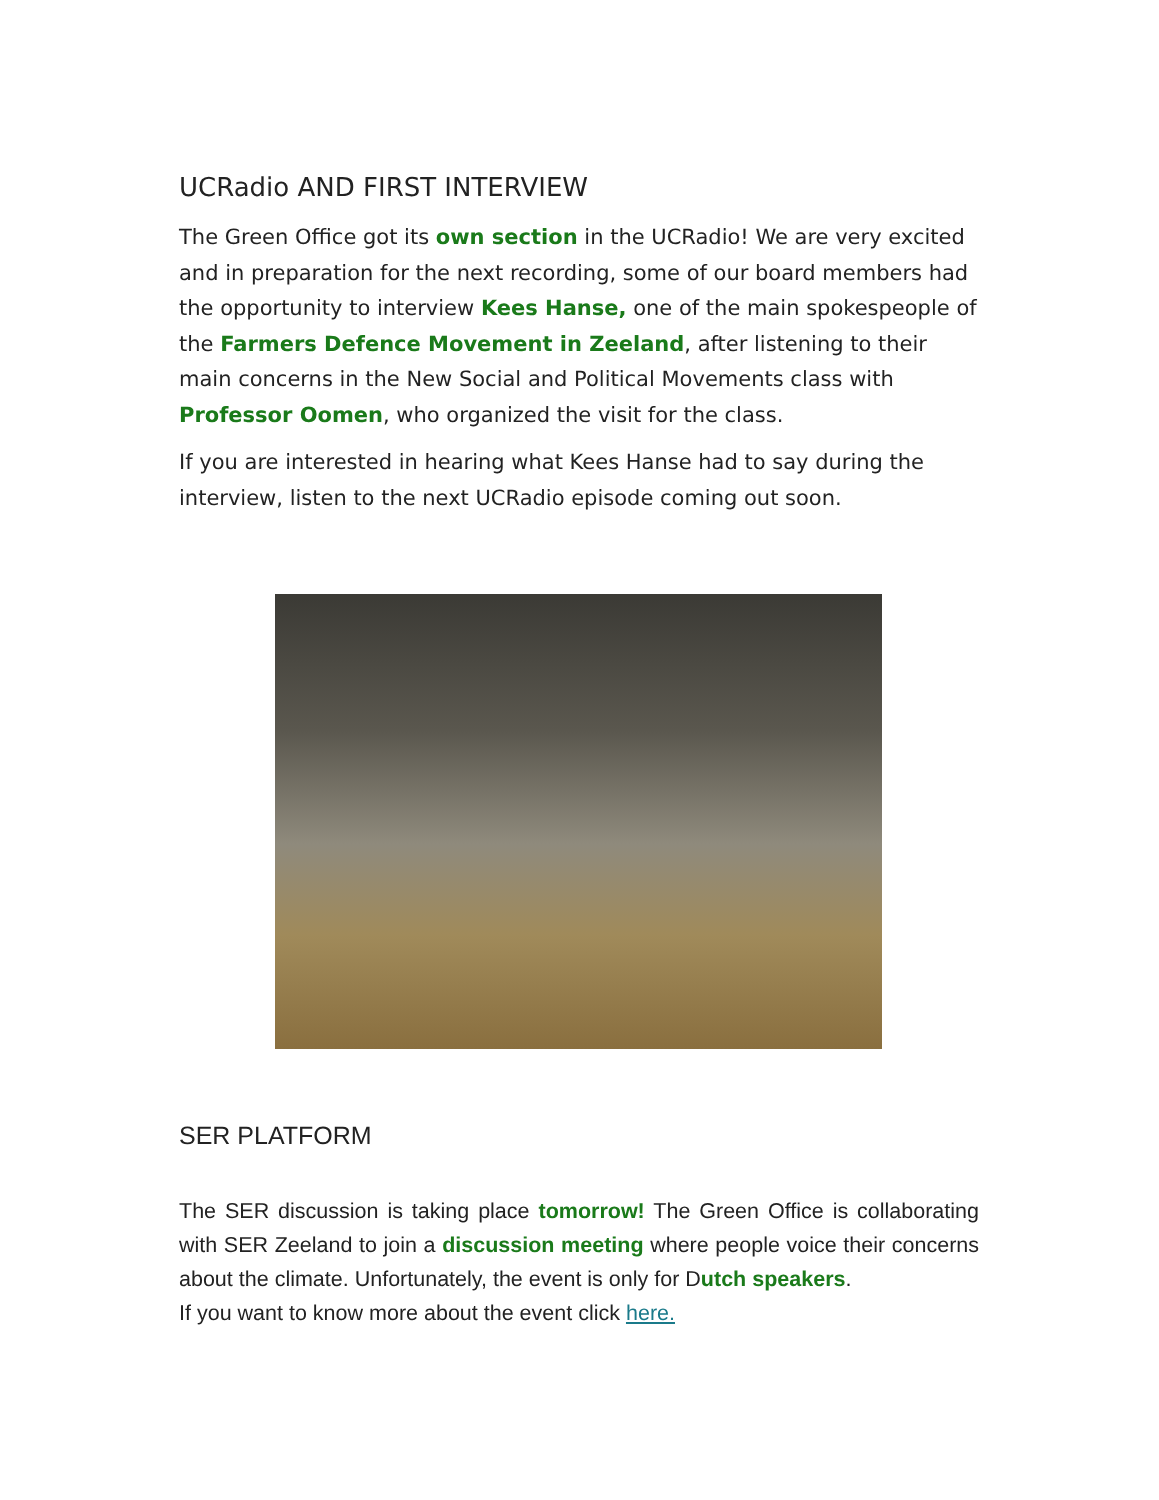UCRadio AND FIRST INTERVIEW
The Green Office got its own section in the UCRadio! We are very excited and in preparation for the next recording, some of our board members had the opportunity to interview Kees Hanse, one of the main spokespeople of the Farmers Defence Movement in Zeeland, after listening to their main concerns in the New Social and Political Movements class with Professor Oomen, who organized the visit for the class.
If you are interested in hearing what Kees Hanse had to say during the interview, listen to the next UCRadio episode coming out soon.
SER PLATFORM
The SER discussion is taking place tomorrow! The Green Office is collaborating with SER Zeeland to join a discussion meeting where people voice their concerns about the climate. Unfortunately, the event is only for Dutch speakers.
If you want to know more about the event click here.